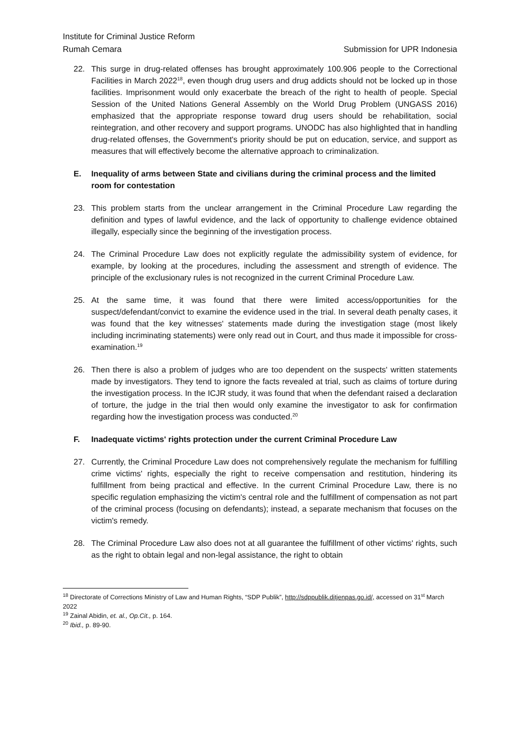Institute for Criminal Justice Reform
Rumah Cemara Submission for UPR Indonesia
22. This surge in drug-related offenses has brought approximately 100.906 people to the Correctional Facilities in March 2022<sup>18</sup>, even though drug users and drug addicts should not be locked up in those facilities. Imprisonment would only exacerbate the breach of the right to health of people. Special Session of the United Nations General Assembly on the World Drug Problem (UNGASS 2016) emphasized that the appropriate response toward drug users should be rehabilitation, social reintegration, and other recovery and support programs. UNODC has also highlighted that in handling drug-related offenses, the Government's priority should be put on education, service, and support as measures that will effectively become the alternative approach to criminalization.
E. Inequality of arms between State and civilians during the criminal process and the limited room for contestation
23. This problem starts from the unclear arrangement in the Criminal Procedure Law regarding the definition and types of lawful evidence, and the lack of opportunity to challenge evidence obtained illegally, especially since the beginning of the investigation process.
24. The Criminal Procedure Law does not explicitly regulate the admissibility system of evidence, for example, by looking at the procedures, including the assessment and strength of evidence. The principle of the exclusionary rules is not recognized in the current Criminal Procedure Law.
25. At the same time, it was found that there were limited access/opportunities for the suspect/defendant/convict to examine the evidence used in the trial. In several death penalty cases, it was found that the key witnesses' statements made during the investigation stage (most likely including incriminating statements) were only read out in Court, and thus made it impossible for cross-examination.<sup>19</sup>
26. Then there is also a problem of judges who are too dependent on the suspects' written statements made by investigators. They tend to ignore the facts revealed at trial, such as claims of torture during the investigation process. In the ICJR study, it was found that when the defendant raised a declaration of torture, the judge in the trial then would only examine the investigator to ask for confirmation regarding how the investigation process was conducted.<sup>20</sup>
F. Inadequate victims' rights protection under the current Criminal Procedure Law
27. Currently, the Criminal Procedure Law does not comprehensively regulate the mechanism for fulfilling crime victims' rights, especially the right to receive compensation and restitution, hindering its fulfillment from being practical and effective. In the current Criminal Procedure Law, there is no specific regulation emphasizing the victim's central role and the fulfillment of compensation as not part of the criminal process (focusing on defendants); instead, a separate mechanism that focuses on the victim's remedy.
28. The Criminal Procedure Law also does not at all guarantee the fulfillment of other victims' rights, such as the right to obtain legal and non-legal assistance, the right to obtain
<sup>18</sup> Directorate of Corrections Ministry of Law and Human Rights, “SDP Publik”, http://sdppublik.ditjenpas.go.id/, accessed on 31<sup>st</sup> March 2022
<sup>19</sup> Zainal Abidin, et. al., Op.Cit., p. 164.
<sup>20</sup> Ibid., p. 89-90.